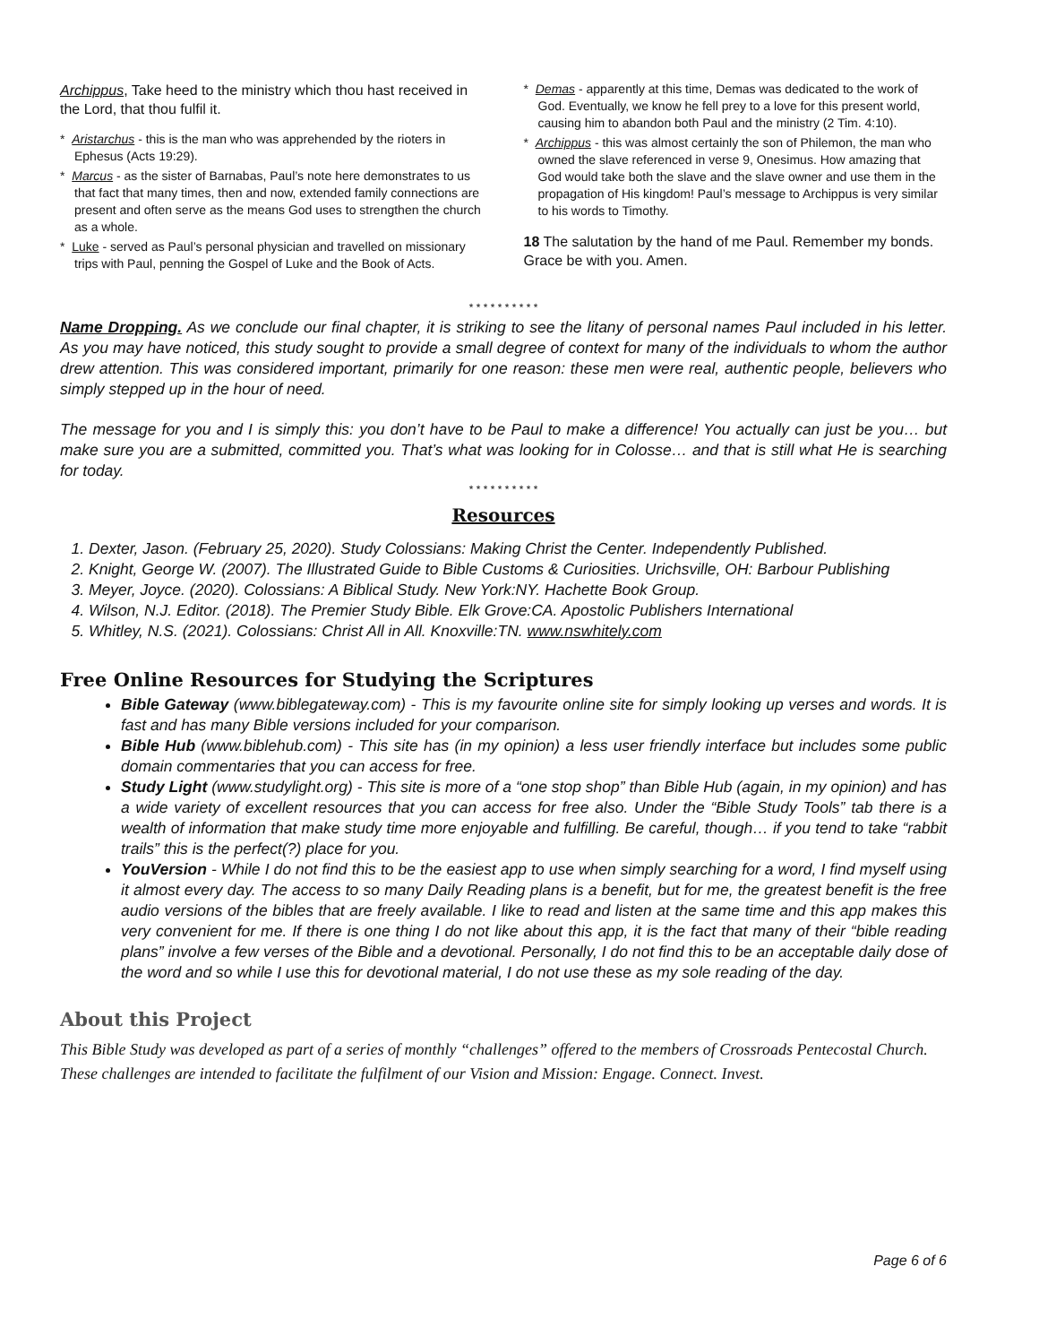Archippus, Take heed to the ministry which thou hast received in the Lord, that thou fulfil it.
* Aristarchus - this is the man who was apprehended by the rioters in Ephesus (Acts 19:29).
* Marcus - as the sister of Barnabas, Paul’s note here demonstrates to us that fact that many times, then and now, extended family connections are present and often serve as the means God uses to strengthen the church as a whole.
* Luke - served as Paul’s personal physician and travelled on missionary trips with Paul, penning the Gospel of Luke and the Book of Acts.
* Demas - apparently at this time, Demas was dedicated to the work of God. Eventually, we know he fell prey to a love for this present world, causing him to abandon both Paul and the ministry (2 Tim. 4:10).
* Archippus - this was almost certainly the son of Philemon, the man who owned the slave referenced in verse 9, Onesimus. How amazing that God would take both the slave and the slave owner and use them in the propagation of His kingdom! Paul’s message to Archippus is very similar to his words to Timothy.
18 The salutation by the hand of me Paul. Remember my bonds. Grace be with you. Amen.
* * * * * * * * * *
Name Dropping. As we conclude our final chapter, it is striking to see the litany of personal names Paul included in his letter. As you may have noticed, this study sought to provide a small degree of context for many of the individuals to whom the author drew attention. This was considered important, primarily for one reason: these men were real, authentic people, believers who simply stepped up in the hour of need.
The message for you and I is simply this: you don’t have to be Paul to make a difference! You actually can just be you… but make sure you are a submitted, committed you. That’s what was looking for in Colosse… and that is still what He is searching for today.
* * * * * * * * * *
Resources
1. Dexter, Jason. (February 25, 2020). Study Colossians: Making Christ the Center. Independently Published.
2. Knight, George W. (2007). The Illustrated Guide to Bible Customs & Curiosities. Urichsville, OH: Barbour Publishing
3. Meyer, Joyce. (2020). Colossians: A Biblical Study. New York:NY. Hachette Book Group.
4. Wilson, N.J. Editor. (2018). The Premier Study Bible. Elk Grove:CA. Apostolic Publishers International
5. Whitley, N.S. (2021). Colossians: Christ All in All. Knoxville:TN. www.nswhitely.com
Free Online Resources for Studying the Scriptures
Bible Gateway (www.biblegateway.com) - This is my favourite online site for simply looking up verses and words. It is fast and has many Bible versions included for your comparison.
Bible Hub (www.biblehub.com) - This site has (in my opinion) a less user friendly interface but includes some public domain commentaries that you can access for free.
Study Light (www.studylight.org) - This site is more of a “one stop shop” than Bible Hub (again, in my opinion) and has a wide variety of excellent resources that you can access for free also. Under the “Bible Study Tools” tab there is a wealth of information that make study time more enjoyable and fulfilling. Be careful, though… if you tend to take “rabbit trails” this is the perfect(?) place for you.
YouVersion - While I do not find this to be the easiest app to use when simply searching for a word, I find myself using it almost every day. The access to so many Daily Reading plans is a benefit, but for me, the greatest benefit is the free audio versions of the bibles that are freely available. I like to read and listen at the same time and this app makes this very convenient for me. If there is one thing I do not like about this app, it is the fact that many of their “bible reading plans” involve a few verses of the Bible and a devotional. Personally, I do not find this to be an acceptable daily dose of the word and so while I use this for devotional material, I do not use these as my sole reading of the day.
About this Project
This Bible Study was developed as part of a series of monthly “challenges” offered to the members of Crossroads Pentecostal Church. These challenges are intended to facilitate the fulfilment of our Vision and Mission: Engage. Connect. Invest.
Page 6 of 6